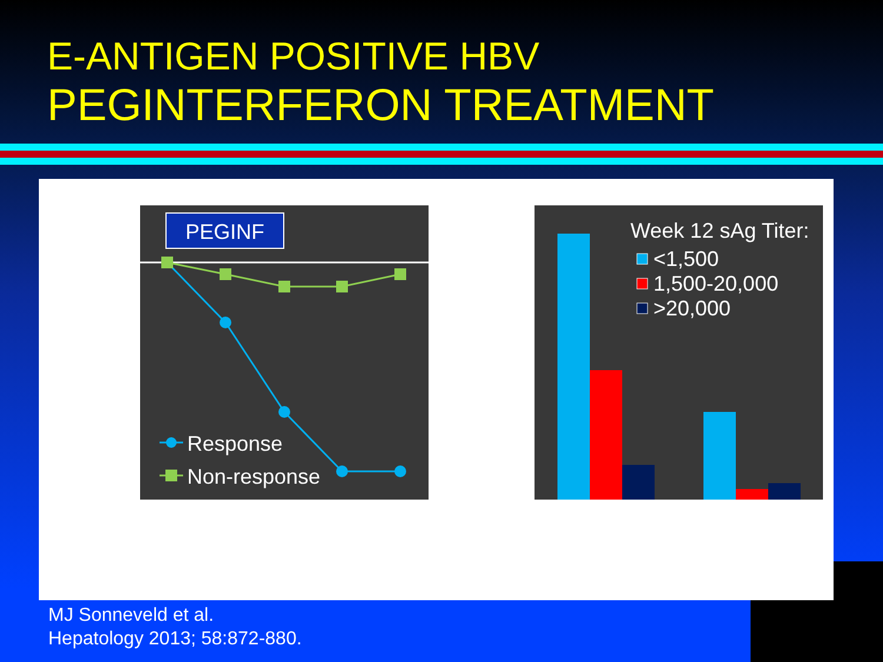E-ANTIGEN POSITIVE HBV
PEGINTERFERON TREATMENT
PEGINF
Response
Non-response
Week 12 sAg Titer:
<1,500
1,500-20,000
>20,000
MJ Sonneveld et al.
Hepatology 2013; 58:872-880.